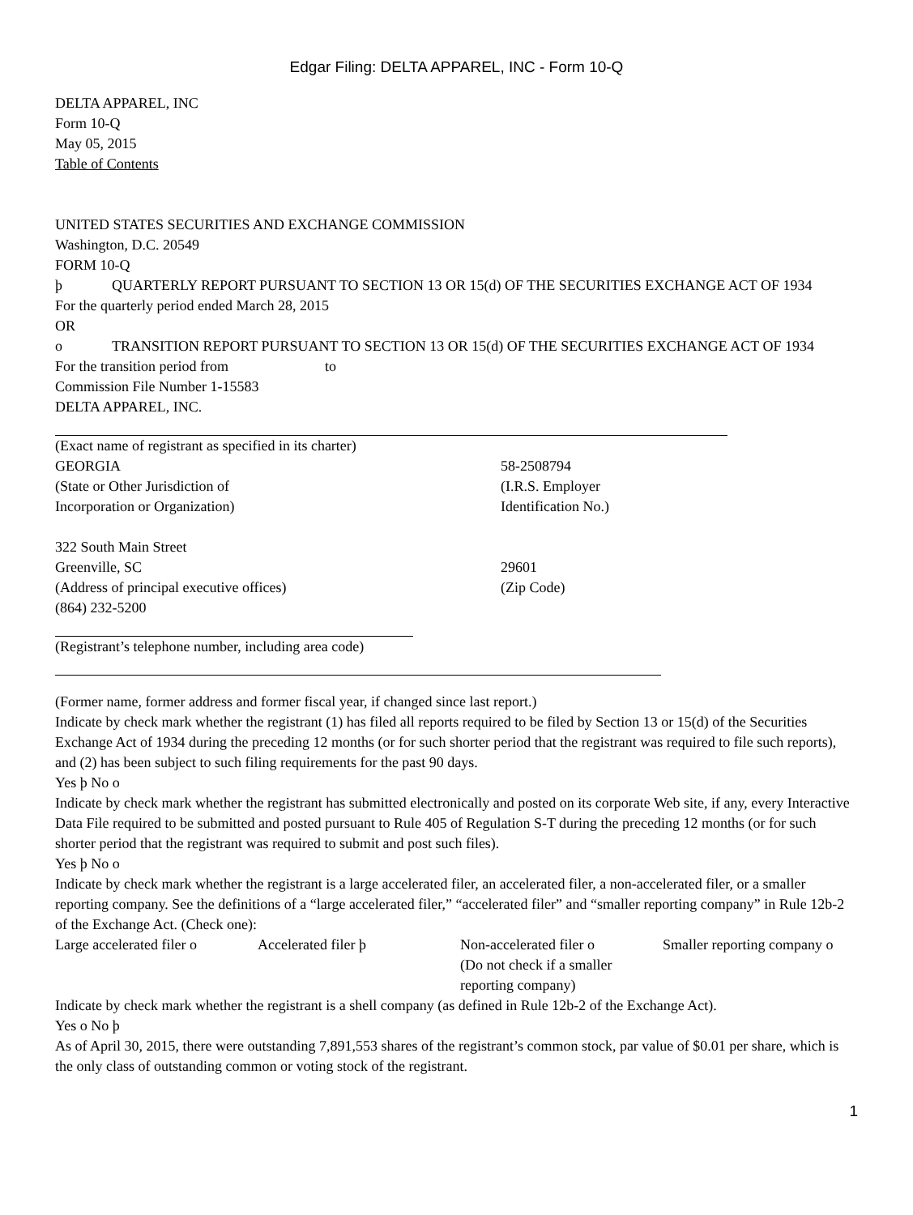Edgar Filing: DELTA APPAREL, INC - Form 10-Q
DELTA APPAREL, INC
Form 10-Q
May 05, 2015
Table of Contents
UNITED STATES SECURITIES AND EXCHANGE COMMISSION
Washington, D.C. 20549
FORM 10-Q
| þ | QUARTERLY REPORT PURSUANT TO SECTION 13 OR 15(d) OF THE SECURITIES EXCHANGE ACT OF 1934 |
For the quarterly period ended March 28, 2015
OR
| o | TRANSITION REPORT PURSUANT TO SECTION 13 OR 15(d) OF THE SECURITIES EXCHANGE ACT OF 1934 |
For the transition period from to
Commission File Number 1-15583
DELTA APPAREL, INC.
(Exact name of registrant as specified in its charter)
| GEORGIA | 58-2508794 |
| (State or Other Jurisdiction of Incorporation or Organization) | (I.R.S. Employer Identification No.) |
| 322 South Main Street | |
| Greenville, SC | 29601 |
| (Address of principal executive offices) | (Zip Code) |
(864) 232-5200
(Registrant’s telephone number, including area code)
(Former name, former address and former fiscal year, if changed since last report.)
Indicate by check mark whether the registrant (1) has filed all reports required to be filed by Section 13 or 15(d) of the Securities Exchange Act of 1934 during the preceding 12 months (or for such shorter period that the registrant was required to file such reports), and (2) has been subject to such filing requirements for the past 90 days.
Yes þ No o
Indicate by check mark whether the registrant has submitted electronically and posted on its corporate Web site, if any, every Interactive Data File required to be submitted and posted pursuant to Rule 405 of Regulation S-T during the preceding 12 months (or for such shorter period that the registrant was required to submit and post such files).
Yes þ No o
Indicate by check mark whether the registrant is a large accelerated filer, an accelerated filer, a non-accelerated filer, or a smaller reporting company. See the definitions of a “large accelerated filer,” “accelerated filer” and “smaller reporting company” in Rule 12b-2 of the Exchange Act. (Check one):
| Large accelerated filer o | Accelerated filer þ | Non-accelerated filer o (Do not check if a smaller reporting company) | Smaller reporting company o |
Indicate by check mark whether the registrant is a shell company (as defined in Rule 12b-2 of the Exchange Act).
Yes o No þ
As of April 30, 2015, there were outstanding 7,891,553 shares of the registrant’s common stock, par value of $0.01 per share, which is the only class of outstanding common or voting stock of the registrant.
1